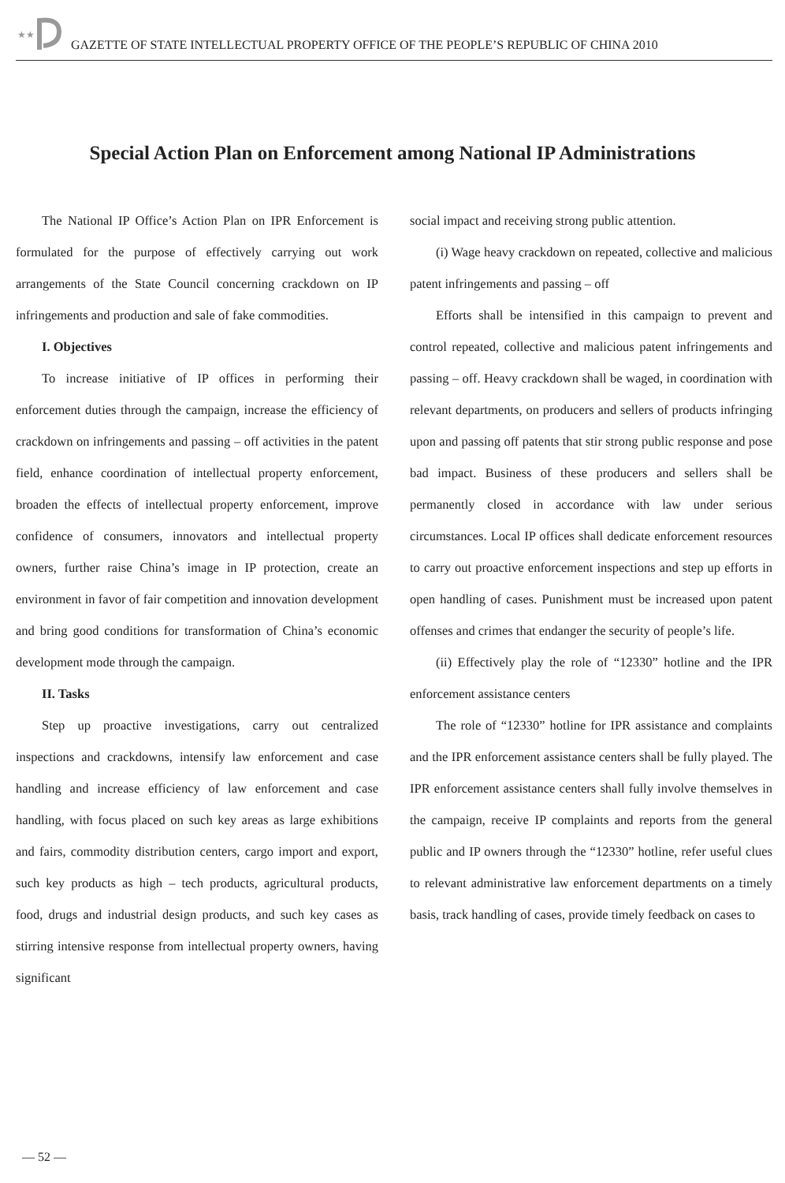★★
GAZETTE OF STATE INTELLECTUAL PROPERTY OFFICE OF THE PEOPLE’S REPUBLIC OF CHINA 2010
Special Action Plan on Enforcement among National IP Administrations
The National IP Office’s Action Plan on IPR Enforcement is formulated for the purpose of effectively carrying out work arrangements of the State Council concerning crackdown on IP infringements and production and sale of fake commodities.
I. Objectives
To increase initiative of IP offices in performing their enforcement duties through the campaign, increase the efficiency of crackdown on infringements and passing – off activities in the patent field, enhance coordination of intellectual property enforcement, broaden the effects of intellectual property enforcement, improve confidence of consumers, innovators and intellectual property owners, further raise China’s image in IP protection, create an environment in favor of fair competition and innovation development and bring good conditions for transformation of China’s economic development mode through the campaign.
II. Tasks
Step up proactive investigations, carry out centralized inspections and crackdowns, intensify law enforcement and case handling and increase efficiency of law enforcement and case handling, with focus placed on such key areas as large exhibitions and fairs, commodity distribution centers, cargo import and export, such key products as high – tech products, agricultural products, food, drugs and industrial design products, and such key cases as stirring intensive response from intellectual property owners, having significant
social impact and receiving strong public attention.
(i) Wage heavy crackdown on repeated, collective and malicious patent infringements and passing – off
Efforts shall be intensified in this campaign to prevent and control repeated, collective and malicious patent infringements and passing – off. Heavy crackdown shall be waged, in coordination with relevant departments, on producers and sellers of products infringing upon and passing off patents that stir strong public response and pose bad impact. Business of these producers and sellers shall be permanently closed in accordance with law under serious circumstances. Local IP offices shall dedicate enforcement resources to carry out proactive enforcement inspections and step up efforts in open handling of cases. Punishment must be increased upon patent offenses and crimes that endanger the security of people’s life.
(ii) Effectively play the role of “12330” hotline and the IPR enforcement assistance centers
The role of “12330” hotline for IPR assistance and complaints and the IPR enforcement assistance centers shall be fully played. The IPR enforcement assistance centers shall fully involve themselves in the campaign, receive IP complaints and reports from the general public and IP owners through the “12330” hotline, refer useful clues to relevant administrative law enforcement departments on a timely basis, track handling of cases, provide timely feedback on cases to
— 52 —